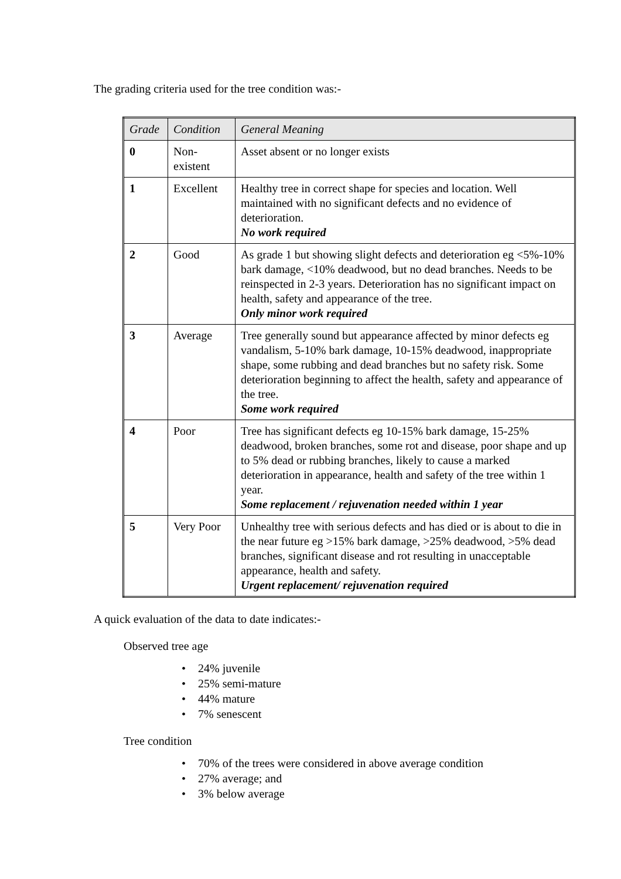The grading criteria used for the tree condition was:-
| Grade | Condition | General Meaning |
| --- | --- | --- |
| 0 | Non-existent | Asset absent or no longer exists |
| 1 | Excellent | Healthy tree in correct shape for species and location. Well maintained with no significant defects and no evidence of deterioration. No work required |
| 2 | Good | As grade 1 but showing slight defects and deterioration eg <5%-10% bark damage, <10% deadwood, but no dead branches. Needs to be reinspected in 2-3 years. Deterioration has no significant impact on health, safety and appearance of the tree. Only minor work required |
| 3 | Average | Tree generally sound but appearance affected by minor defects eg vandalism, 5-10% bark damage, 10-15% deadwood, inappropriate shape, some rubbing and dead branches but no safety risk. Some deterioration beginning to affect the health, safety and appearance of the tree. Some work required |
| 4 | Poor | Tree has significant defects eg 10-15% bark damage, 15-25% deadwood, broken branches, some rot and disease, poor shape and up to 5% dead or rubbing branches, likely to cause a marked deterioration in appearance, health and safety of the tree within 1 year. Some replacement / rejuvenation needed within 1 year |
| 5 | Very Poor | Unhealthy tree with serious defects and has died or is about to die in the near future eg >15% bark damage, >25% deadwood, >5% dead branches, significant disease and rot resulting in unacceptable appearance, health and safety. Urgent replacement/ rejuvenation required |
A quick evaluation of the data to date indicates:-
Observed tree age
• 24% juvenile
• 25% semi-mature
• 44% mature
• 7% senescent
Tree condition
• 70% of the trees were considered in above average condition
• 27% average; and
• 3% below average